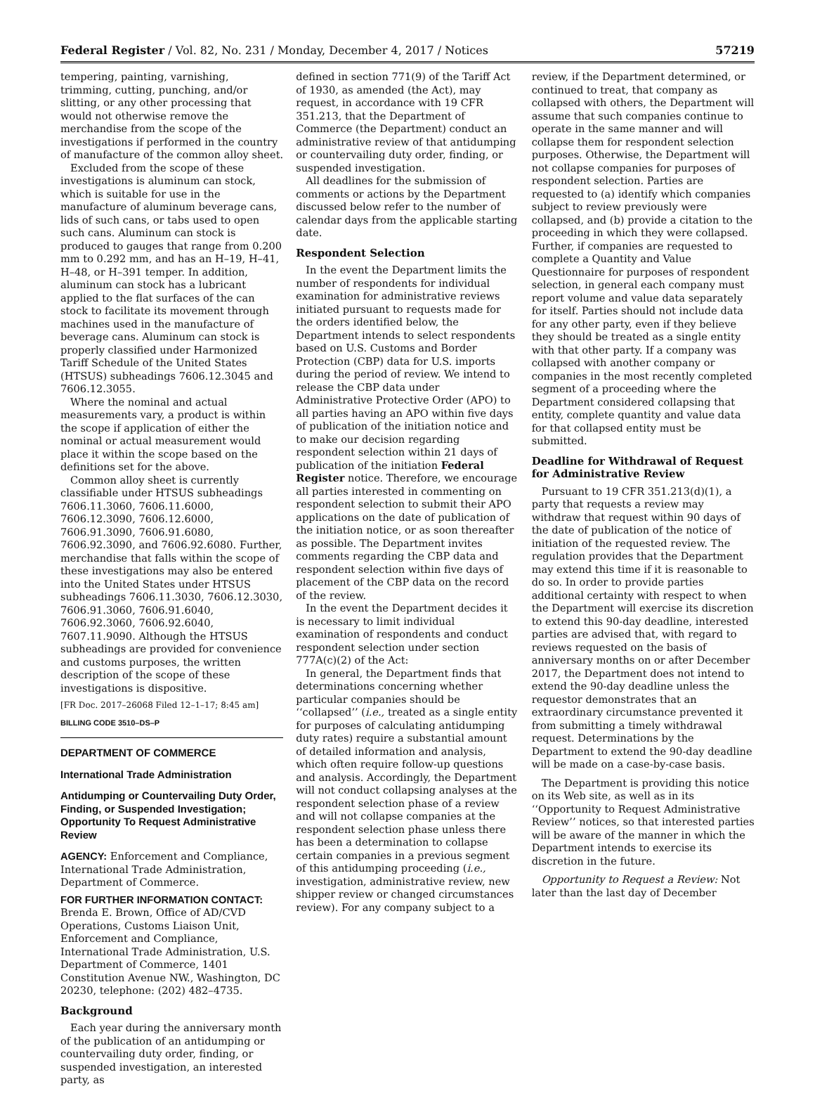Federal Register / Vol. 82, No. 231 / Monday, December 4, 2017 / Notices 57219
tempering, painting, varnishing, trimming, cutting, punching, and/or slitting, or any other processing that would not otherwise remove the merchandise from the scope of the investigations if performed in the country of manufacture of the common alloy sheet.
Excluded from the scope of these investigations is aluminum can stock, which is suitable for use in the manufacture of aluminum beverage cans, lids of such cans, or tabs used to open such cans. Aluminum can stock is produced to gauges that range from 0.200 mm to 0.292 mm, and has an H–19, H–41, H–48, or H–391 temper. In addition, aluminum can stock has a lubricant applied to the flat surfaces of the can stock to facilitate its movement through machines used in the manufacture of beverage cans. Aluminum can stock is properly classified under Harmonized Tariff Schedule of the United States (HTSUS) subheadings 7606.12.3045 and 7606.12.3055.
Where the nominal and actual measurements vary, a product is within the scope if application of either the nominal or actual measurement would place it within the scope based on the definitions set for the above.
Common alloy sheet is currently classifiable under HTSUS subheadings 7606.11.3060, 7606.11.6000, 7606.12.3090, 7606.12.6000, 7606.91.3090, 7606.91.6080, 7606.92.3090, and 7606.92.6080. Further, merchandise that falls within the scope of these investigations may also be entered into the United States under HTSUS subheadings 7606.11.3030, 7606.12.3030, 7606.91.3060, 7606.91.6040, 7606.92.3060, 7606.92.6040, 7607.11.9090. Although the HTSUS subheadings are provided for convenience and customs purposes, the written description of the scope of these investigations is dispositive.
[FR Doc. 2017–26068 Filed 12–1–17; 8:45 am]
BILLING CODE 3510–DS–P
DEPARTMENT OF COMMERCE
International Trade Administration
Antidumping or Countervailing Duty Order, Finding, or Suspended Investigation; Opportunity To Request Administrative Review
AGENCY: Enforcement and Compliance, International Trade Administration, Department of Commerce.
FOR FURTHER INFORMATION CONTACT: Brenda E. Brown, Office of AD/CVD Operations, Customs Liaison Unit, Enforcement and Compliance, International Trade Administration, U.S. Department of Commerce, 1401 Constitution Avenue NW., Washington, DC 20230, telephone: (202) 482–4735.
Background
Each year during the anniversary month of the publication of an antidumping or countervailing duty order, finding, or suspended investigation, an interested party, as
defined in section 771(9) of the Tariff Act of 1930, as amended (the Act), may request, in accordance with 19 CFR 351.213, that the Department of Commerce (the Department) conduct an administrative review of that antidumping or countervailing duty order, finding, or suspended investigation.
All deadlines for the submission of comments or actions by the Department discussed below refer to the number of calendar days from the applicable starting date.
Respondent Selection
In the event the Department limits the number of respondents for individual examination for administrative reviews initiated pursuant to requests made for the orders identified below, the Department intends to select respondents based on U.S. Customs and Border Protection (CBP) data for U.S. imports during the period of review. We intend to release the CBP data under Administrative Protective Order (APO) to all parties having an APO within five days of publication of the initiation notice and to make our decision regarding respondent selection within 21 days of publication of the initiation Federal Register notice. Therefore, we encourage all parties interested in commenting on respondent selection to submit their APO applications on the date of publication of the initiation notice, or as soon thereafter as possible. The Department invites comments regarding the CBP data and respondent selection within five days of placement of the CBP data on the record of the review.
In the event the Department decides it is necessary to limit individual examination of respondents and conduct respondent selection under section 777A(c)(2) of the Act:
In general, the Department finds that determinations concerning whether particular companies should be ‘‘collapsed’’ (i.e., treated as a single entity for purposes of calculating antidumping duty rates) require a substantial amount of detailed information and analysis, which often require follow-up questions and analysis. Accordingly, the Department will not conduct collapsing analyses at the respondent selection phase of a review and will not collapse companies at the respondent selection phase unless there has been a determination to collapse certain companies in a previous segment of this antidumping proceeding (i.e., investigation, administrative review, new shipper review or changed circumstances review). For any company subject to a
review, if the Department determined, or continued to treat, that company as collapsed with others, the Department will assume that such companies continue to operate in the same manner and will collapse them for respondent selection purposes. Otherwise, the Department will not collapse companies for purposes of respondent selection. Parties are requested to (a) identify which companies subject to review previously were collapsed, and (b) provide a citation to the proceeding in which they were collapsed. Further, if companies are requested to complete a Quantity and Value Questionnaire for purposes of respondent selection, in general each company must report volume and value data separately for itself. Parties should not include data for any other party, even if they believe they should be treated as a single entity with that other party. If a company was collapsed with another company or companies in the most recently completed segment of a proceeding where the Department considered collapsing that entity, complete quantity and value data for that collapsed entity must be submitted.
Deadline for Withdrawal of Request for Administrative Review
Pursuant to 19 CFR 351.213(d)(1), a party that requests a review may withdraw that request within 90 days of the date of publication of the notice of initiation of the requested review. The regulation provides that the Department may extend this time if it is reasonable to do so. In order to provide parties additional certainty with respect to when the Department will exercise its discretion to extend this 90-day deadline, interested parties are advised that, with regard to reviews requested on the basis of anniversary months on or after December 2017, the Department does not intend to extend the 90-day deadline unless the requestor demonstrates that an extraordinary circumstance prevented it from submitting a timely withdrawal request. Determinations by the Department to extend the 90-day deadline will be made on a case-by-case basis.
The Department is providing this notice on its Web site, as well as in its ‘‘Opportunity to Request Administrative Review’’ notices, so that interested parties will be aware of the manner in which the Department intends to exercise its discretion in the future.
Opportunity to Request a Review: Not later than the last day of December